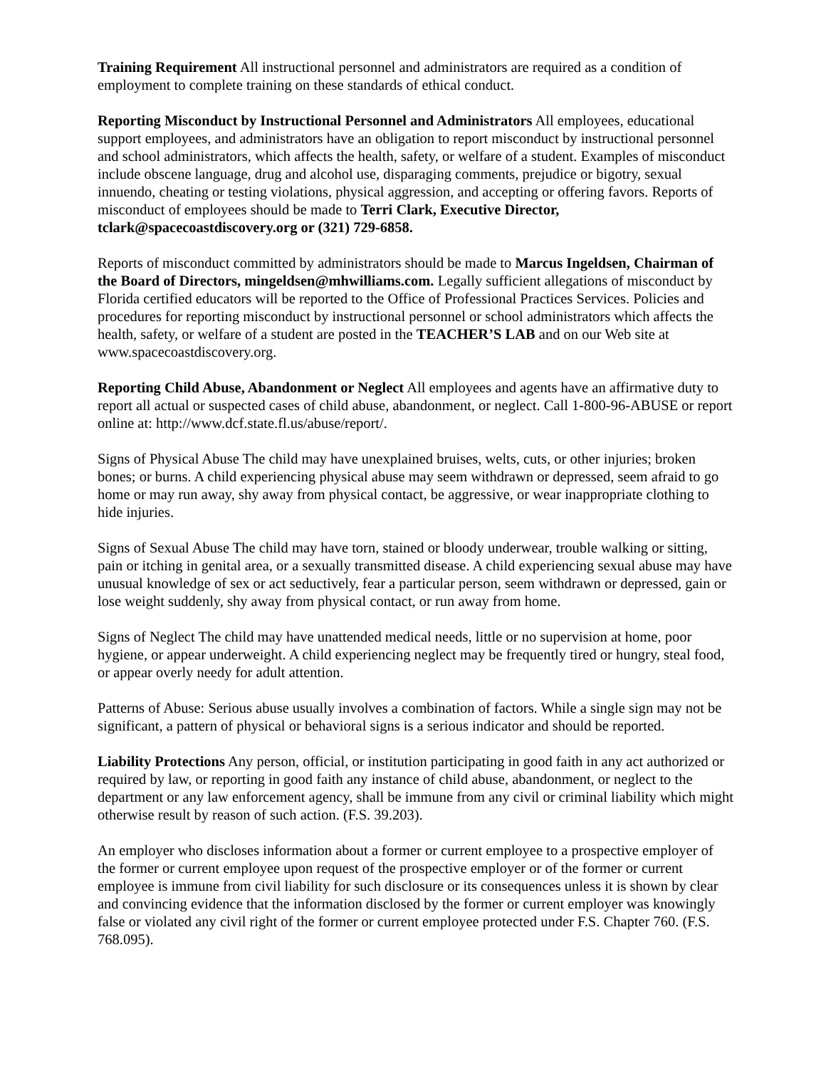Training Requirement All instructional personnel and administrators are required as a condition of employment to complete training on these standards of ethical conduct.
Reporting Misconduct by Instructional Personnel and Administrators All employees, educational support employees, and administrators have an obligation to report misconduct by instructional personnel and school administrators, which affects the health, safety, or welfare of a student. Examples of misconduct include obscene language, drug and alcohol use, disparaging comments, prejudice or bigotry, sexual innuendo, cheating or testing violations, physical aggression, and accepting or offering favors. Reports of misconduct of employees should be made to Terri Clark, Executive Director, tclark@spacecoastdiscovery.org or (321) 729-6858.
Reports of misconduct committed by administrators should be made to Marcus Ingeldsen, Chairman of the Board of Directors, mingeldsen@mhwilliams.com. Legally sufficient allegations of misconduct by Florida certified educators will be reported to the Office of Professional Practices Services. Policies and procedures for reporting misconduct by instructional personnel or school administrators which affects the health, safety, or welfare of a student are posted in the TEACHER’S LAB and on our Web site at www.spacecoastdiscovery.org.
Reporting Child Abuse, Abandonment or Neglect All employees and agents have an affirmative duty to report all actual or suspected cases of child abuse, abandonment, or neglect. Call 1-800-96-ABUSE or report online at: http://www.dcf.state.fl.us/abuse/report/.
Signs of Physical Abuse The child may have unexplained bruises, welts, cuts, or other injuries; broken bones; or burns. A child experiencing physical abuse may seem withdrawn or depressed, seem afraid to go home or may run away, shy away from physical contact, be aggressive, or wear inappropriate clothing to hide injuries.
Signs of Sexual Abuse The child may have torn, stained or bloody underwear, trouble walking or sitting, pain or itching in genital area, or a sexually transmitted disease. A child experiencing sexual abuse may have unusual knowledge of sex or act seductively, fear a particular person, seem withdrawn or depressed, gain or lose weight suddenly, shy away from physical contact, or run away from home.
Signs of Neglect The child may have unattended medical needs, little or no supervision at home, poor hygiene, or appear underweight. A child experiencing neglect may be frequently tired or hungry, steal food, or appear overly needy for adult attention.
Patterns of Abuse: Serious abuse usually involves a combination of factors. While a single sign may not be significant, a pattern of physical or behavioral signs is a serious indicator and should be reported.
Liability Protections Any person, official, or institution participating in good faith in any act authorized or required by law, or reporting in good faith any instance of child abuse, abandonment, or neglect to the department or any law enforcement agency, shall be immune from any civil or criminal liability which might otherwise result by reason of such action. (F.S. 39.203).
An employer who discloses information about a former or current employee to a prospective employer of the former or current employee upon request of the prospective employer or of the former or current employee is immune from civil liability for such disclosure or its consequences unless it is shown by clear and convincing evidence that the information disclosed by the former or current employer was knowingly false or violated any civil right of the former or current employee protected under F.S. Chapter 760. (F.S. 768.095).